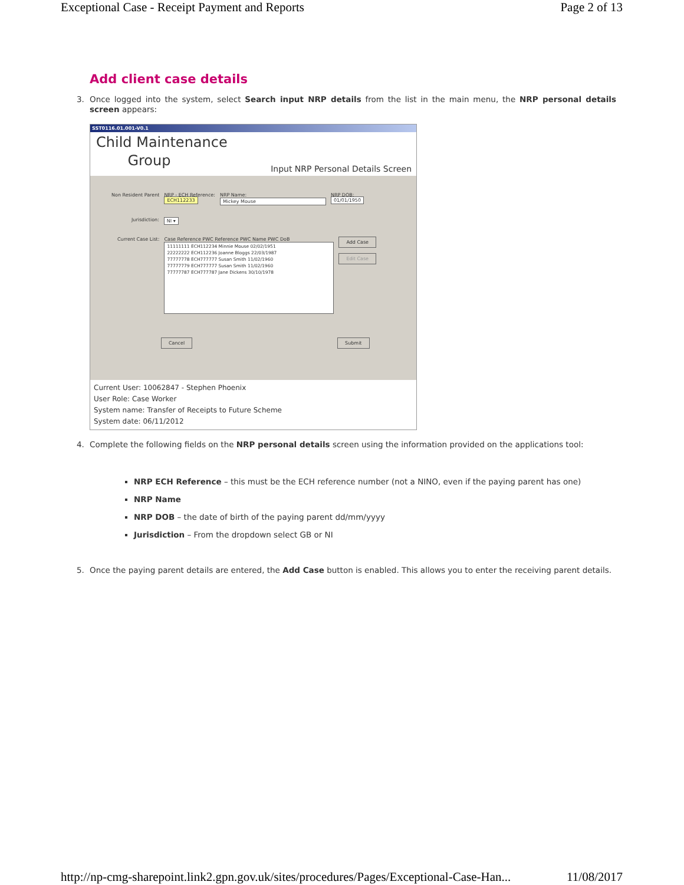Exceptional Case - Receipt Payment and Reports Page 2 of 13
Add client case details
3. Once logged into the system, select Search input NRP details from the list in the main menu, the NRP personal details screen appears:
SST0116.01.001-V0.1
Child Maintenance
Group
Input NRP Personal Details Screen
Non Resident Parent NRP - ECH Reference:
ECH112233 NRP Name:
Mickey Mouse NRP DOB:
01/01/1950
Jurisdiction: NI ▾
Current Case List: Case Reference PWC Reference PWC Name PWC DoB
11111111 ECH112234 Minnie Mouse 02/02/1951
22222222 ECH112236 Joanne Bloggs 22/03/1987
77777778 ECH777777 Susan Smith 11/02/1960
77777779 ECH777777 Susan Smith 11/02/1960
77777787 ECH777787 Jane Dickens 30/10/1978
Add Case
Edit Case
Cancel Submit
Current User: 10062847 - Stephen Phoenix
User Role: Case Worker
System name: Transfer of Receipts to Future Scheme
System date: 06/11/2012
4. Complete the following fields on the NRP personal details screen using the information provided on the applications tool:
NRP ECH Reference – this must be the ECH reference number (not a NINO, even if the paying parent has one)
NRP Name
NRP DOB – the date of birth of the paying parent dd/mm/yyyy
Jurisdiction – From the dropdown select GB or NI
5. Once the paying parent details are entered, the Add Case button is enabled. This allows you to enter the receiving parent details.
http://np-cmg-sharepoint.link2.gpn.gov.uk/sites/procedures/Pages/Exceptional-Case-Han... 11/08/2017